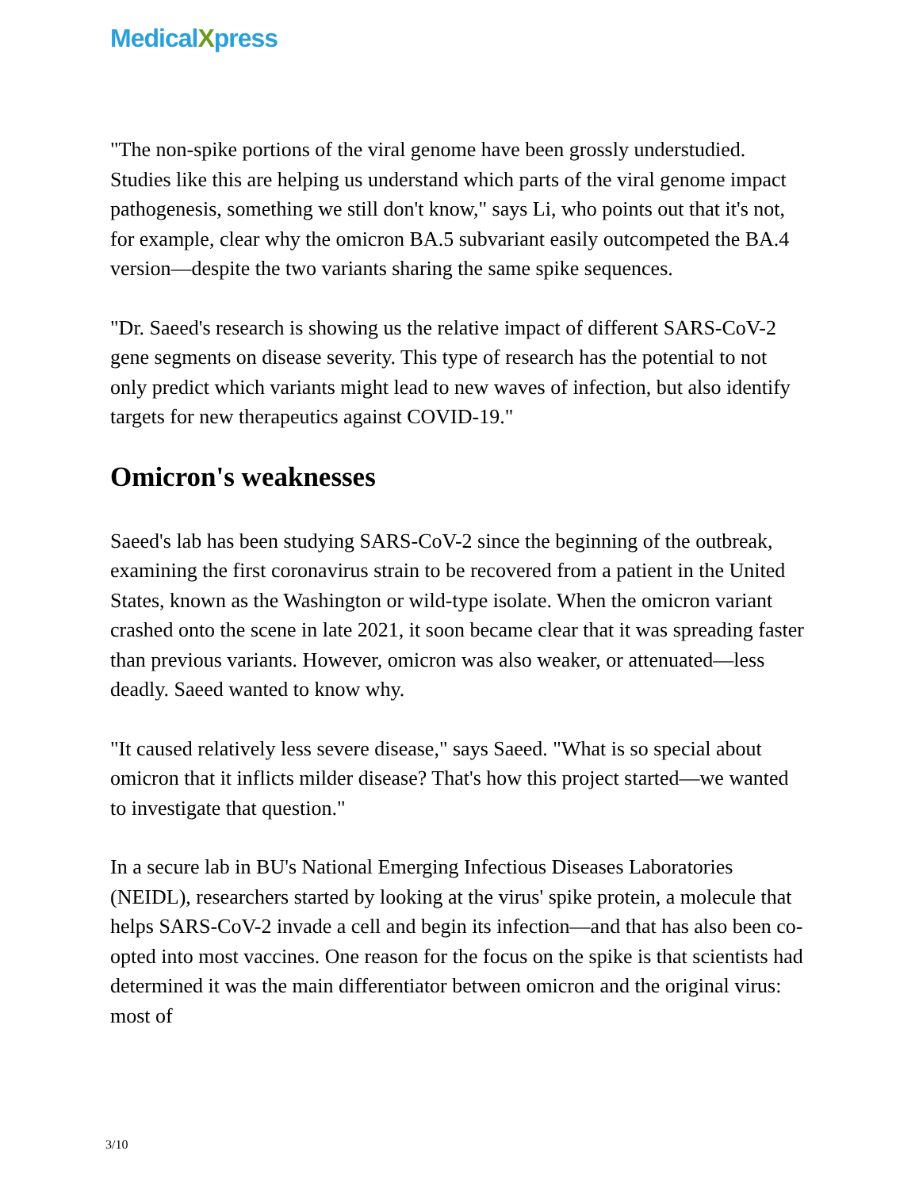MedicalXpress
"The non-spike portions of the viral genome have been grossly understudied. Studies like this are helping us understand which parts of the viral genome impact pathogenesis, something we still don't know," says Li, who points out that it's not, for example, clear why the omicron BA.5 subvariant easily outcompeted the BA.4 version—despite the two variants sharing the same spike sequences.
"Dr. Saeed's research is showing us the relative impact of different SARS-CoV-2 gene segments on disease severity. This type of research has the potential to not only predict which variants might lead to new waves of infection, but also identify targets for new therapeutics against COVID-19."
Omicron's weaknesses
Saeed's lab has been studying SARS-CoV-2 since the beginning of the outbreak, examining the first coronavirus strain to be recovered from a patient in the United States, known as the Washington or wild-type isolate. When the omicron variant crashed onto the scene in late 2021, it soon became clear that it was spreading faster than previous variants. However, omicron was also weaker, or attenuated—less deadly. Saeed wanted to know why.
"It caused relatively less severe disease," says Saeed. "What is so special about omicron that it inflicts milder disease? That's how this project started—we wanted to investigate that question."
In a secure lab in BU's National Emerging Infectious Diseases Laboratories (NEIDL), researchers started by looking at the virus' spike protein, a molecule that helps SARS-CoV-2 invade a cell and begin its infection—and that has also been co-opted into most vaccines. One reason for the focus on the spike is that scientists had determined it was the main differentiator between omicron and the original virus: most of
3/10